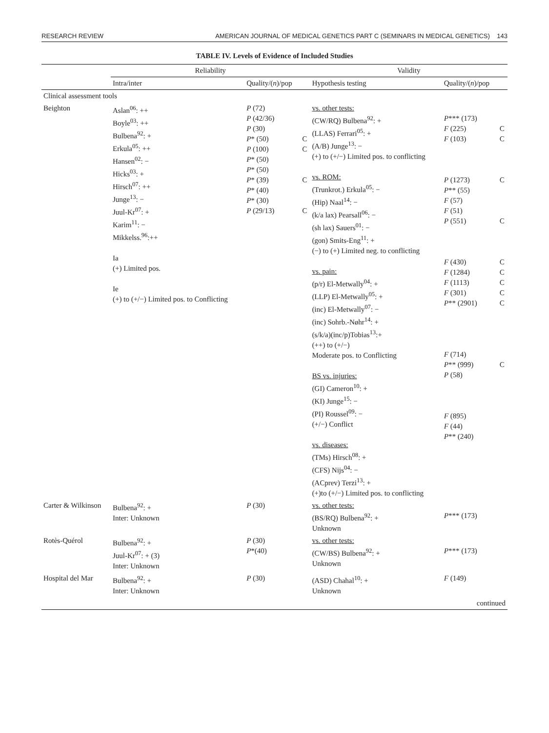RESEARCH REVIEW AMERICAN JOURNAL OF MEDICAL GENETICS PART C (SEMINARS IN MEDICAL GENETICS) 143
TABLE IV. Levels of Evidence of Included Studies
| | Reliability | | | Validity | | |
| --- | --- | --- | --- | --- | --- | --- |
| | Intra/inter | Quality/( n )/pop | | Hypothesis testing | Quality/( n )/pop | |
| Clinical assessment tools | | | | | | |
| Beighton | Aslan<sup>06</sup>: ++ Boyle<sup>03</sup>: ++ Bulbena<sup>92</sup>: + Erkula<sup>05</sup>: ++ Hansen<sup>02</sup>: − Hicks<sup>03</sup>: + Hirsch<sup>07</sup>: ++ Junge<sup>13</sup>: − Juul-Kr<sup>07</sup>: + Karim<sup>11</sup>: − Mikkelss.<sup>96</sup>:++ Ia (+) Limited pos. Ie (+) to (+/−) Limited pos. to Conflicting | P (72) P (42/36) P (30) P * (50) P (100) P * (50) P * (50) P * (39) P * (40) P * (30) P (29/13) | C C C C | vs. other tests: (CW/RQ) Bulbena<sup>92</sup>: + (LLAS) Ferrari<sup>05</sup>: + (A/B) Junge<sup>13</sup>: − (+) to (+/−) Limited pos. to conflicting vs. ROM: (Trunkrot.) Erkula<sup>05</sup>: − (Hip) Naal<sup>14</sup>: − (k/a lax) Pearsall<sup>06</sup>: − (sh lax) Sauers<sup>01</sup>: − (gon) Smits-Eng<sup>11</sup>: + (−) to (+) Limited neg. to conflicting vs. pain: (p/r) El-Metwally<sup>04</sup>: + (LLP) El-Metwally<sup>05</sup>: + (inc) El-Metwally<sup>07</sup>: − (inc) Sohrb.-Nøhr<sup>14</sup>: + (s/k/a)(inc/p)Tobias<sup>13</sup>:+ (++) to (+/−) Moderate pos. to Conflicting BS vs. injuries: (GI) Cameron<sup>10</sup>: + (KI) Junge<sup>15</sup>: − (PI) Roussel<sup>09</sup>: − (+/−) Conflict vs. diseases: (TMs) Hirsch<sup>08</sup>: + (CFS) Nijs<sup>04</sup>: − (ACprev) Terzi<sup>13</sup>: + (+)to (+/−) Limited pos. to conflicting | P *** (173) F (225) F (103) P (1273) P ** (55) F (57) F (51) P (551) F (430) F (1284) F (1113) F (301) P ** (2901) F (714) P ** (999) P (58) F (895) F (44) P ** (240) | C C C C C C C C C C |
| Carter & Wilkinson | Bulbena<sup>92</sup>: + Inter: Unknown | P (30) | | vs. other tests: (BS/RQ) Bulbena<sup>92</sup>: + Unknown | P *** (173) | |
| Rotès-Quérol | Bulbena<sup>92</sup>: + Juul-Kr<sup>07</sup>: + (3) Inter: Unknown | P (30) P *(40) | | vs. other tests: (CW/BS) Bulbena<sup>92</sup>: + Unknown | P *** (173) | |
| Hospital del Mar | Bulbena<sup>92</sup>: + Inter: Unknown | P (30) | | (ASD) Chahal<sup>10</sup>: + Unknown | F (149) | |
| continued | | | | | | |